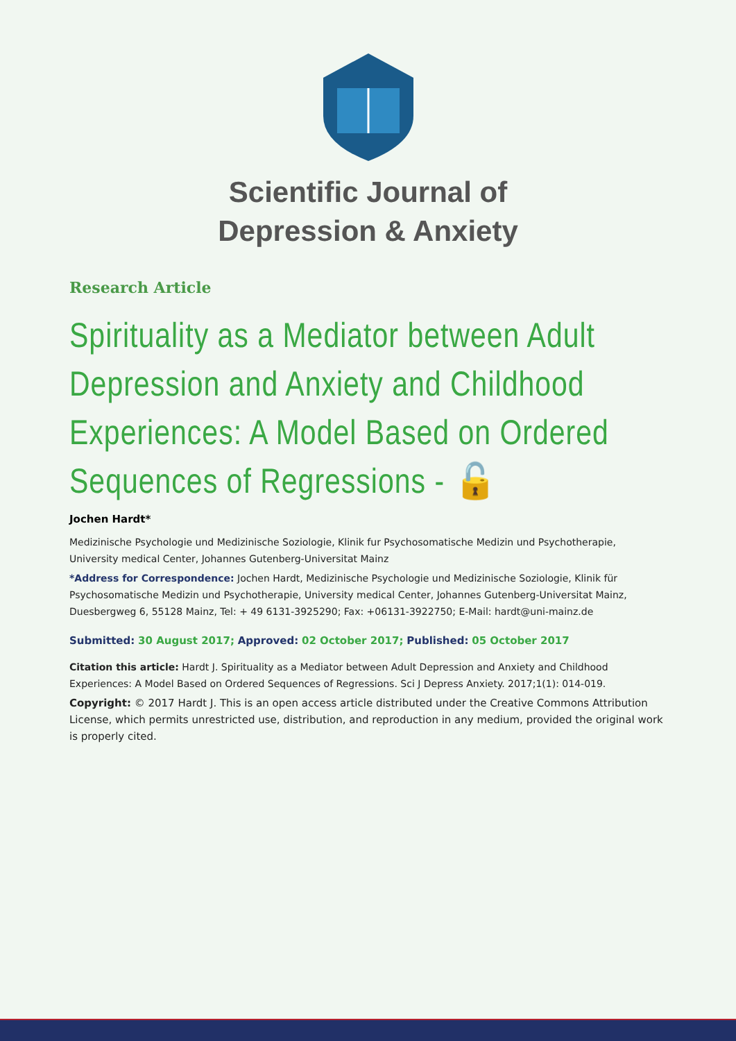Scientific Journal of
Depression & Anxiety
Research Article
Spirituality as a Mediator between Adult Depression and Anxiety and Childhood Experiences: A Model Based on Ordered Sequences of Regressions - 🔓
Jochen Hardt*
Medizinische Psychologie und Medizinische Soziologie, Klinik fur Psychosomatische Medizin und Psychotherapie, University medical Center, Johannes Gutenberg-Universitat Mainz
*Address for Correspondence: Jochen Hardt, Medizinische Psychologie und Medizinische Soziologie, Klinik für Psychosomatische Medizin und Psychotherapie, University medical Center, Johannes Gutenberg-Universitat Mainz, Duesbergweg 6, 55128 Mainz, Tel: + 49 6131-3925290; Fax: +06131-3922750; E-Mail: hardt@uni-mainz.de
Submitted: 30 August 2017; Approved: 02 October 2017; Published: 05 October 2017
Citation this article: Hardt J. Spirituality as a Mediator between Adult Depression and Anxiety and Childhood Experiences: A Model Based on Ordered Sequences of Regressions. Sci J Depress Anxiety. 2017;1(1): 014-019.
Copyright: © 2017 Hardt J. This is an open access article distributed under the Creative Commons Attribution License, which permits unrestricted use, distribution, and reproduction in any medium, provided the original work is properly cited.